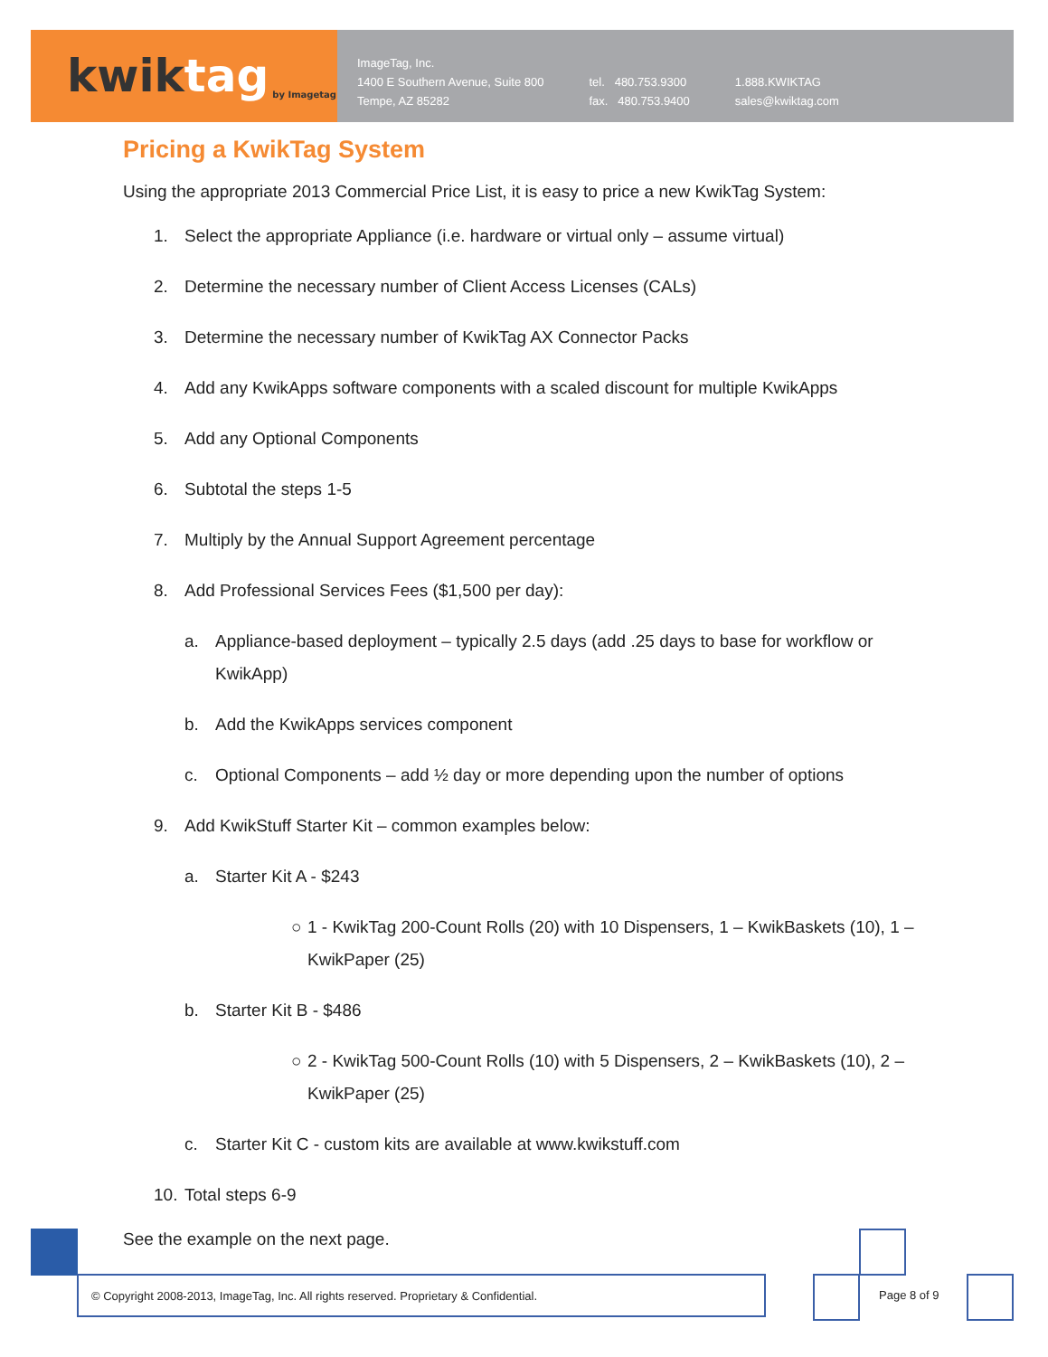kwik tag by Imagetag
ImageTag, Inc.
1400 E Southern Avenue, Suite 800
Tempe, AZ 85282
tel. 480.753.9300
fax. 480.753.9400
1.888.KWIKTAG
sales@kwiktag.com
Pricing a KwikTag System
Using the appropriate 2013 Commercial Price List, it is easy to price a new KwikTag System:
1. Select the appropriate Appliance (i.e. hardware or virtual only – assume virtual)
2. Determine the necessary number of Client Access Licenses (CALs)
3. Determine the necessary number of KwikTag AX Connector Packs
4. Add any KwikApps software components with a scaled discount for multiple KwikApps
5. Add any Optional Components
6. Subtotal the steps 1-5
7. Multiply by the Annual Support Agreement percentage
8. Add Professional Services Fees ($1,500 per day):
a. Appliance-based deployment – typically 2.5 days (add .25 days to base for workflow or KwikApp)
b. Add the KwikApps services component
c. Optional Components – add ½ day or more depending upon the number of options
9. Add KwikStuff Starter Kit – common examples below:
a. Starter Kit A - $243
○ 1 - KwikTag 200-Count Rolls (20) with 10 Dispensers, 1 – KwikBaskets (10), 1 – KwikPaper (25)
b. Starter Kit B - $486
○ 2 - KwikTag 500-Count Rolls (10) with 5 Dispensers, 2 – KwikBaskets (10), 2 – KwikPaper (25)
c. Starter Kit C - custom kits are available at www.kwikstuff.com
10. Total steps 6-9
See the example on the next page.
© Copyright 2008-2013, ImageTag, Inc. All rights reserved. Proprietary & Confidential.
Page 8 of 9